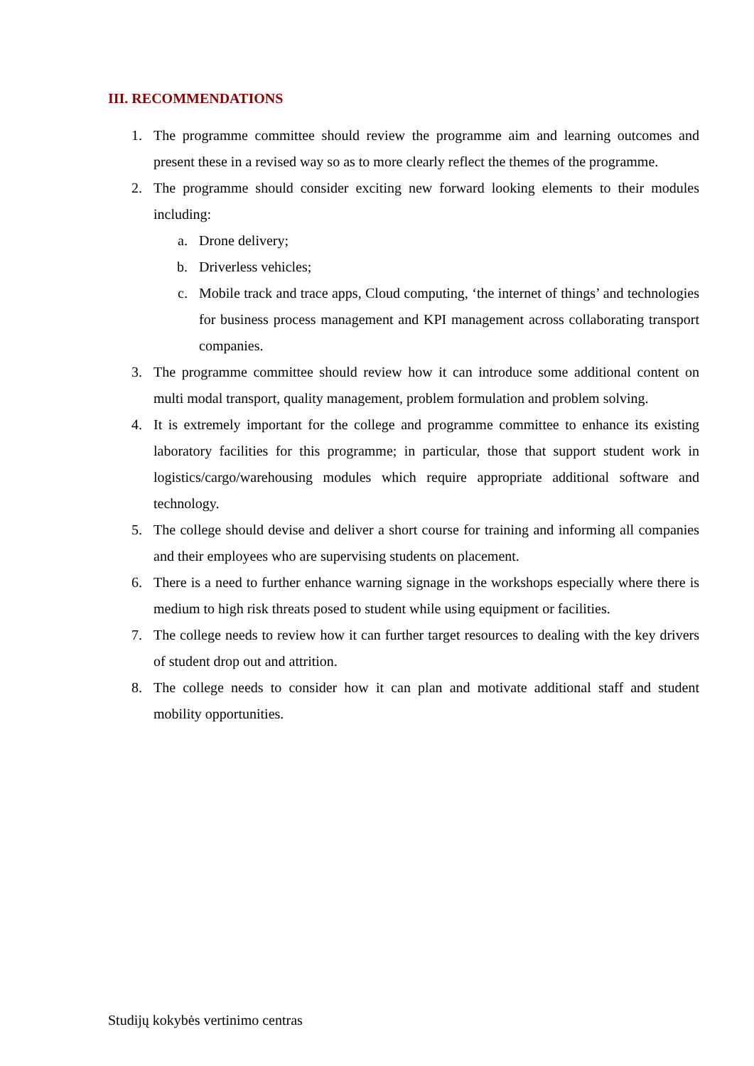III. RECOMMENDATIONS
1. The programme committee should review the programme aim and learning outcomes and present these in a revised way so as to more clearly reflect the themes of the programme.
2. The programme should consider exciting new forward looking elements to their modules including:
a. Drone delivery;
b. Driverless vehicles;
c. Mobile track and trace apps, Cloud computing, ‘the internet of things’ and technologies for business process management and KPI management across collaborating transport companies.
3. The programme committee should review how it can introduce some additional content on multi modal transport, quality management, problem formulation and problem solving.
4. It is extremely important for the college and programme committee to enhance its existing laboratory facilities for this programme; in particular, those that support student work in logistics/cargo/warehousing modules which require appropriate additional software and technology.
5. The college should devise and deliver a short course for training and informing all companies and their employees who are supervising students on placement.
6. There is a need to further enhance warning signage in the workshops especially where there is medium to high risk threats posed to student while using equipment or facilities.
7. The college needs to review how it can further target resources to dealing with the key drivers of student drop out and attrition.
8. The college needs to consider how it can plan and motivate additional staff and student mobility opportunities.
Studijų kokybės vertinimo centras